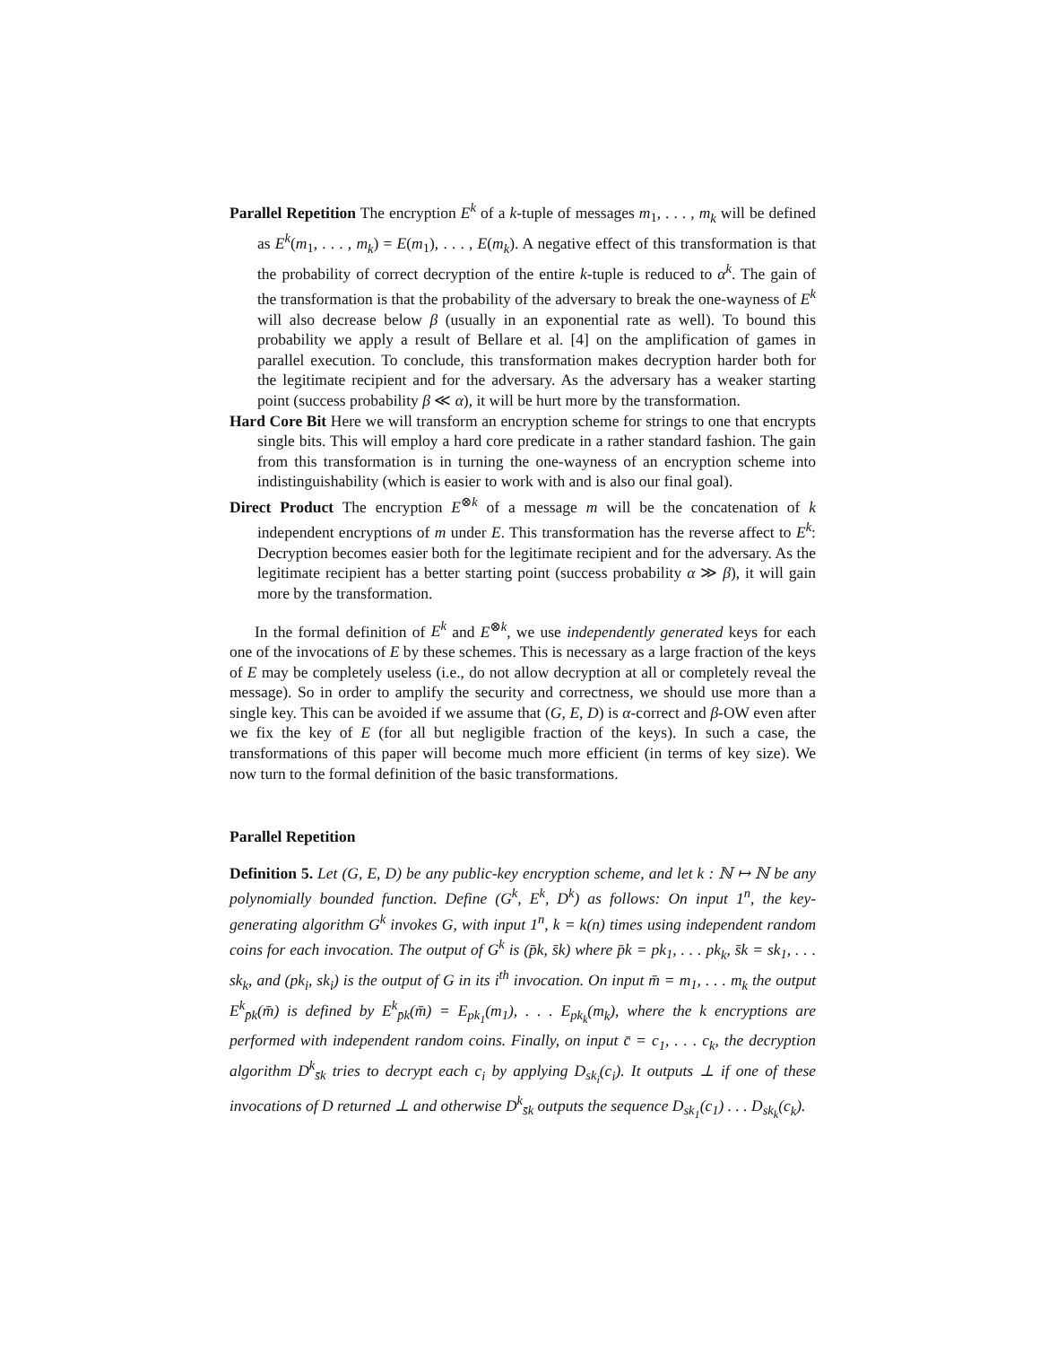Parallel Repetition The encryption E<sup>k</sup> of a k-tuple of messages m<sub>1</sub>, . . . , m<sub>k</sub> will be defined as E<sup>k</sup>(m<sub>1</sub>, . . . , m<sub>k</sub>) = E(m<sub>1</sub>), . . . , E(m<sub>k</sub>). A negative effect of this transformation is that the probability of correct decryption of the entire k-tuple is reduced to α<sup>k</sup>. The gain of the transformation is that the probability of the adversary to break the one-wayness of E<sup>k</sup> will also decrease below β (usually in an exponential rate as well). To bound this probability we apply a result of Bellare et al. [4] on the amplification of games in parallel execution. To conclude, this transformation makes decryption harder both for the legitimate recipient and for the adversary. As the adversary has a weaker starting point (success probability β ≪ α), it will be hurt more by the transformation.
Hard Core Bit Here we will transform an encryption scheme for strings to one that encrypts single bits. This will employ a hard core predicate in a rather standard fashion. The gain from this transformation is in turning the one-wayness of an encryption scheme into indistinguishability (which is easier to work with and is also our final goal).
Direct Product The encryption E<sup>⊗k</sup> of a message m will be the concatenation of k independent encryptions of m under E. This transformation has the reverse affect to E<sup>k</sup>: Decryption becomes easier both for the legitimate recipient and for the adversary. As the legitimate recipient has a better starting point (success probability α ≫ β), it will gain more by the transformation.
In the formal definition of E<sup>k</sup> and E<sup>⊗k</sup>, we use independently generated keys for each one of the invocations of E by these schemes. This is necessary as a large fraction of the keys of E may be completely useless (i.e., do not allow decryption at all or completely reveal the message). So in order to amplify the security and correctness, we should use more than a single key. This can be avoided if we assume that (G, E, D) is α-correct and β-OW even after we fix the key of E (for all but negligible fraction of the keys). In such a case, the transformations of this paper will become much more efficient (in terms of key size). We now turn to the formal definition of the basic transformations.
Parallel Repetition
Definition 5. Let (G, E, D) be any public-key encryption scheme, and let k : ℕ ↦ ℕ be any polynomially bounded function. Define (G<sup>k</sup>, E<sup>k</sup>, D<sup>k</sup>) as follows: On input 1<sup>n</sup>, the key-generating algorithm G<sup>k</sup> invokes G, with input 1<sup>n</sup>, k = k(n) times using independent random coins for each invocation. The output of G<sup>k</sup> is (p̄k, s̄k) where p̄k = pk<sub>1</sub>, . . . pk<sub>k</sub>, s̄k = sk<sub>1</sub>, . . . sk<sub>k</sub>, and (pk<sub>i</sub>, sk<sub>i</sub>) is the output of G in its i<sup>th</sup> invocation. On input m̄ = m<sub>1</sub>, . . . m<sub>k</sub> the output E<sup>k</sup><sub>p̄k</sub>(m̄) is defined by E<sup>k</sup><sub>p̄k</sub>(m̄) = E<sub>pk<sub>1</sub></sub>(m<sub>1</sub>), . . . E<sub>pk<sub>k</sub></sub>(m<sub>k</sub>), where the k encryptions are performed with independent random coins. Finally, on input c̄ = c<sub>1</sub>, . . . c<sub>k</sub>, the decryption algorithm D<sup>k</sup><sub>s̄k</sub> tries to decrypt each c<sub>i</sub> by applying D<sub>sk<sub>i</sub></sub>(c<sub>i</sub>). It outputs ⊥ if one of these invocations of D returned ⊥ and otherwise D<sup>k</sup><sub>s̄k</sub> outputs the sequence D<sub>sk<sub>1</sub></sub>(c<sub>1</sub>) . . . D<sub>sk<sub>k</sub></sub>(c<sub>k</sub>).